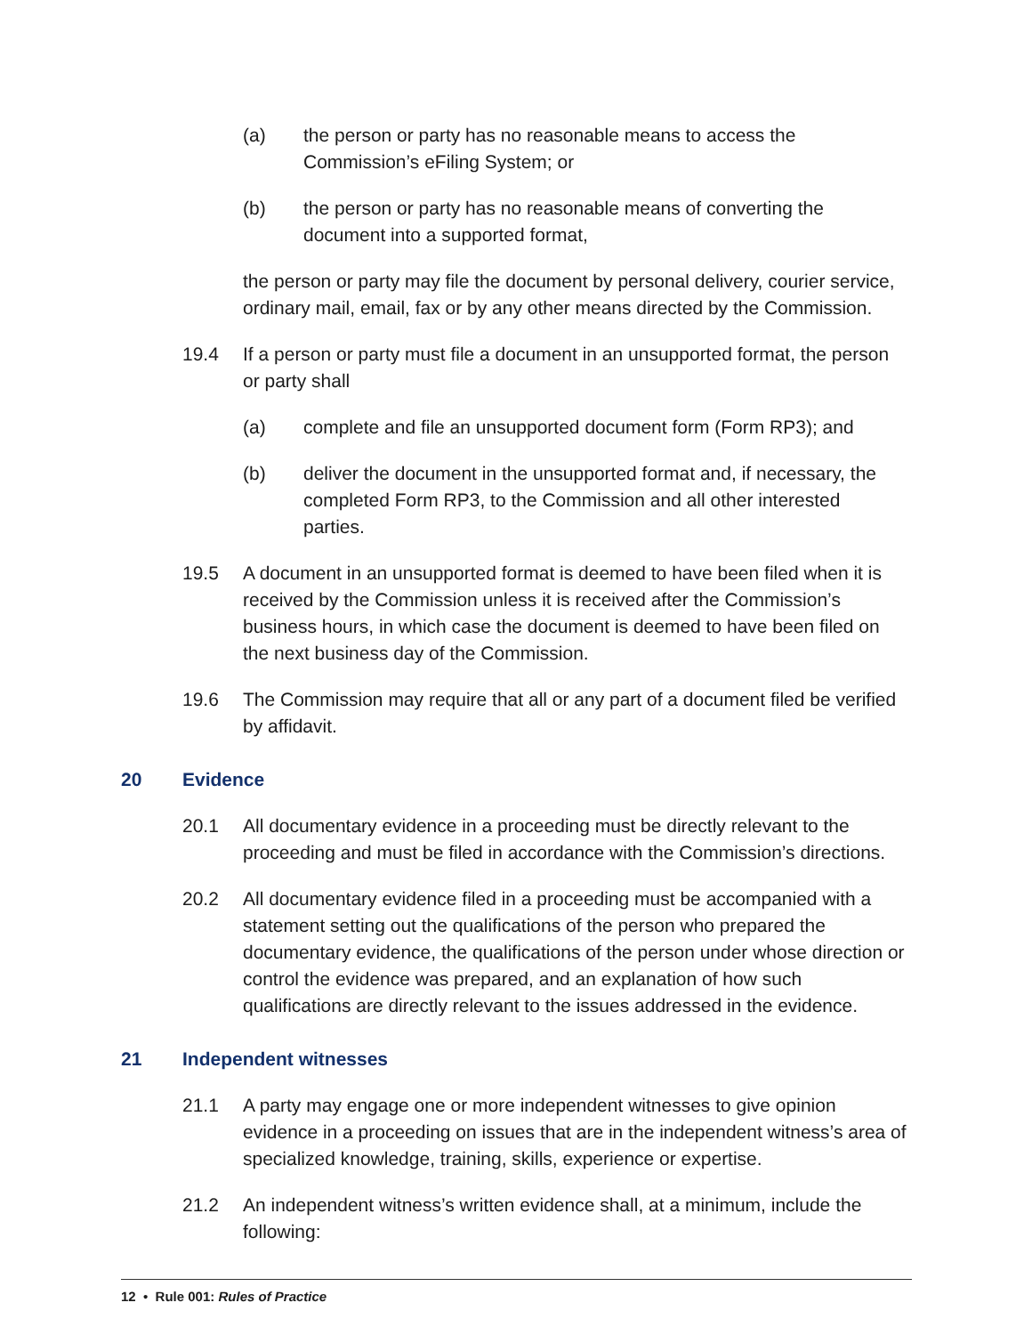(a) the person or party has no reasonable means to access the Commission’s eFiling System; or
(b) the person or party has no reasonable means of converting the document into a supported format,
the person or party may file the document by personal delivery, courier service, ordinary mail, email, fax or by any other means directed by the Commission.
19.4 If a person or party must file a document in an unsupported format, the person or party shall
(a) complete and file an unsupported document form (Form RP3); and
(b) deliver the document in the unsupported format and, if necessary, the completed Form RP3, to the Commission and all other interested parties.
19.5 A document in an unsupported format is deemed to have been filed when it is received by the Commission unless it is received after the Commission’s business hours, in which case the document is deemed to have been filed on the next business day of the Commission.
19.6 The Commission may require that all or any part of a document filed be verified by affidavit.
20 Evidence
20.1 All documentary evidence in a proceeding must be directly relevant to the proceeding and must be filed in accordance with the Commission’s directions.
20.2 All documentary evidence filed in a proceeding must be accompanied with a statement setting out the qualifications of the person who prepared the documentary evidence, the qualifications of the person under whose direction or control the evidence was prepared, and an explanation of how such qualifications are directly relevant to the issues addressed in the evidence.
21 Independent witnesses
21.1 A party may engage one or more independent witnesses to give opinion evidence in a proceeding on issues that are in the independent witness’s area of specialized knowledge, training, skills, experience or expertise.
21.2 An independent witness’s written evidence shall, at a minimum, include the following:
12 • Rule 001: Rules of Practice